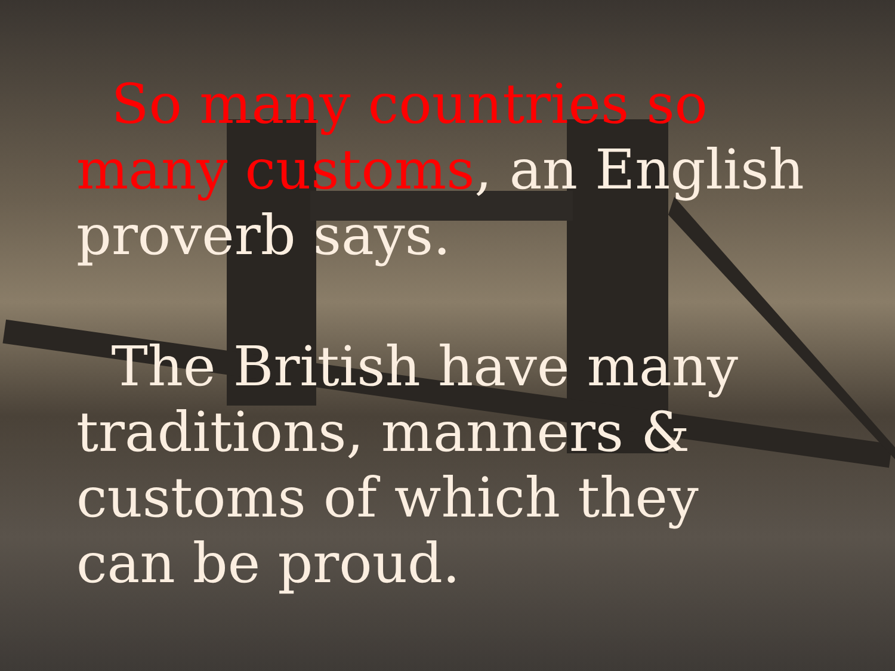So many countries so many customs, an English proverb says.
The British have many traditions, manners & customs of which they can be proud.